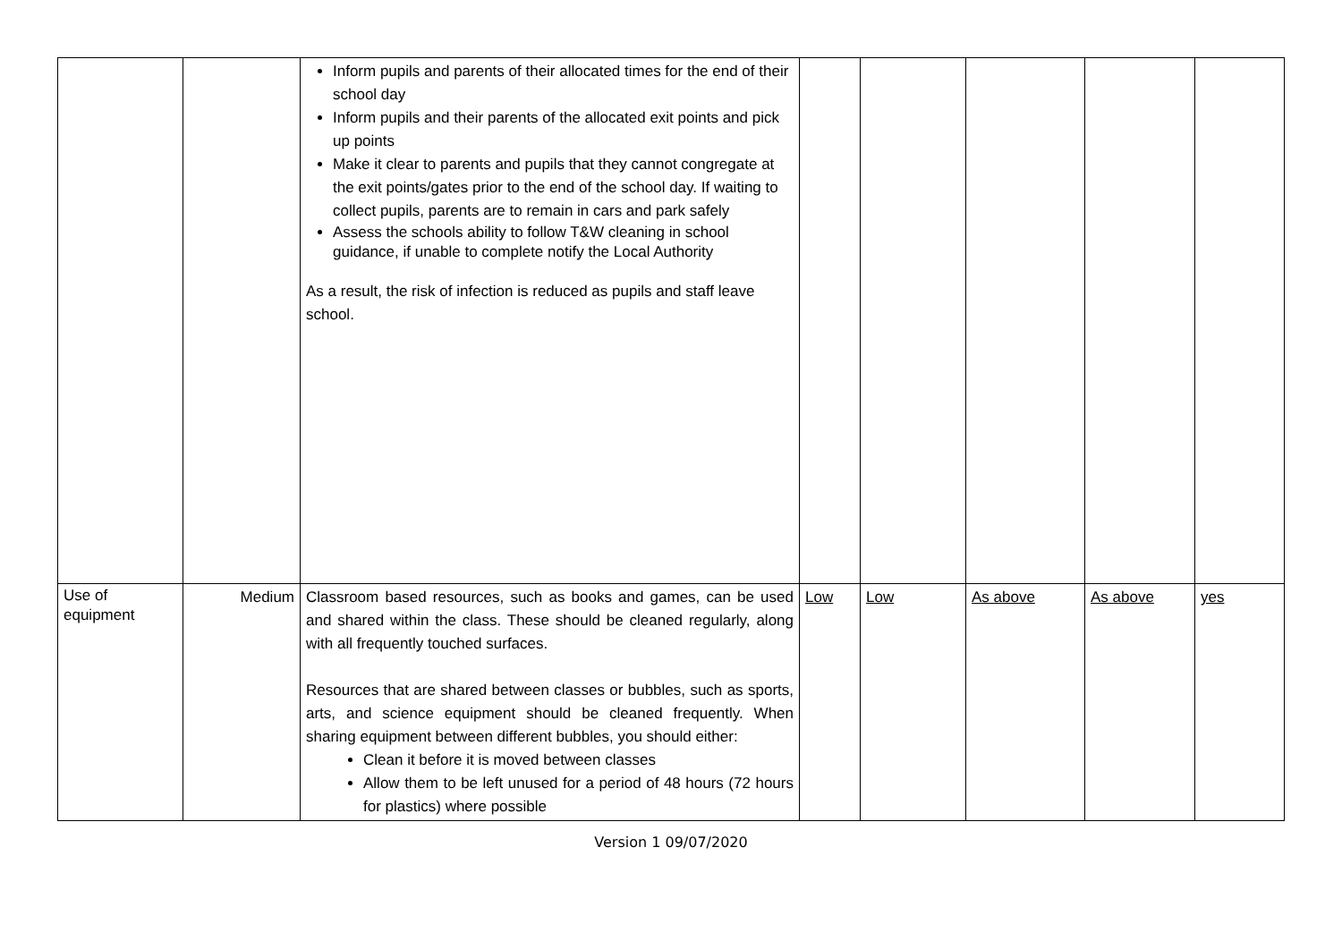| | | Inform pupils and parents of their allocated times for the end of their school day Inform pupils and their parents of the allocated exit points and pick up points Make it clear to parents and pupils that they cannot congregate at the exit points/gates prior to the end of the school day. If waiting to collect pupils, parents are to remain in cars and park safely Assess the schools ability to follow T&W cleaning in school guidance, if unable to complete notify the Local Authority As a result, the risk of infection is reduced as pupils and staff leave school. | | | | | |
| Use of equipment | Medium | Classroom based resources, such as books and games, can be used and shared within the class. These should be cleaned regularly, along with all frequently touched surfaces. Resources that are shared between classes or bubbles, such as sports, arts, and science equipment should be cleaned frequently. When sharing equipment between different bubbles, you should either: Clean it before it is moved between classes Allow them to be left unused for a period of 48 hours (72 hours for plastics) where possible | Low | Low | As above | As above | yes |
Version 1 09/07/2020